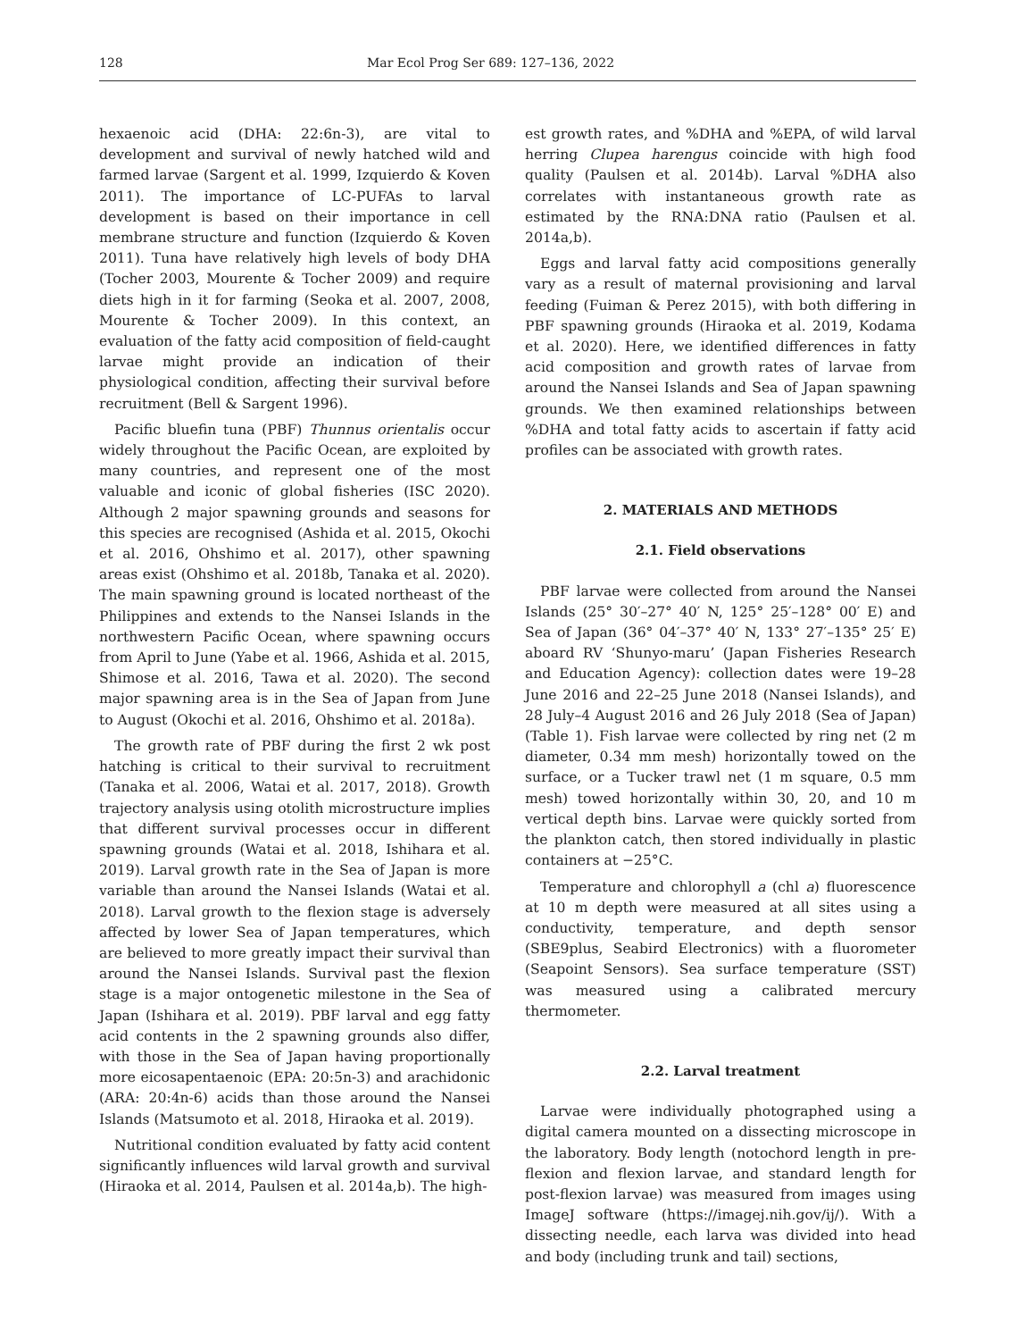128 Mar Ecol Prog Ser 689: 127–136, 2022
hexaenoic acid (DHA: 22:6n-3), are vital to development and survival of newly hatched wild and farmed larvae (Sargent et al. 1999, Izquierdo & Koven 2011). The importance of LC-PUFAs to larval development is based on their importance in cell membrane structure and function (Izquierdo & Koven 2011). Tuna have relatively high levels of body DHA (Tocher 2003, Mourente & Tocher 2009) and require diets high in it for farming (Seoka et al. 2007, 2008, Mourente & Tocher 2009). In this context, an evaluation of the fatty acid composition of field-caught larvae might provide an indication of their physiological condition, affecting their survival before recruitment (Bell & Sargent 1996).
Pacific bluefin tuna (PBF) Thunnus orientalis occur widely throughout the Pacific Ocean, are exploited by many countries, and represent one of the most valuable and iconic of global fisheries (ISC 2020). Although 2 major spawning grounds and seasons for this species are recognised (Ashida et al. 2015, Okochi et al. 2016, Ohshimo et al. 2017), other spawning areas exist (Ohshimo et al. 2018b, Tanaka et al. 2020). The main spawning ground is located northeast of the Philippines and extends to the Nansei Islands in the northwestern Pacific Ocean, where spawning occurs from April to June (Yabe et al. 1966, Ashida et al. 2015, Shimose et al. 2016, Tawa et al. 2020). The second major spawning area is in the Sea of Japan from June to August (Okochi et al. 2016, Ohshimo et al. 2018a).
The growth rate of PBF during the first 2 wk post hatching is critical to their survival to recruitment (Tanaka et al. 2006, Watai et al. 2017, 2018). Growth trajectory analysis using otolith microstructure implies that different survival processes occur in different spawning grounds (Watai et al. 2018, Ishihara et al. 2019). Larval growth rate in the Sea of Japan is more variable than around the Nansei Islands (Watai et al. 2018). Larval growth to the flexion stage is adversely affected by lower Sea of Japan temperatures, which are believed to more greatly impact their survival than around the Nansei Islands. Survival past the flexion stage is a major ontogenetic milestone in the Sea of Japan (Ishihara et al. 2019). PBF larval and egg fatty acid contents in the 2 spawning grounds also differ, with those in the Sea of Japan having proportionally more eicosapentaenoic (EPA: 20:5n-3) and arachidonic (ARA: 20:4n-6) acids than those around the Nansei Islands (Matsumoto et al. 2018, Hiraoka et al. 2019).
Nutritional condition evaluated by fatty acid content significantly influences wild larval growth and survival (Hiraoka et al. 2014, Paulsen et al. 2014a,b). The high-
est growth rates, and %DHA and %EPA, of wild larval herring Clupea harengus coincide with high food quality (Paulsen et al. 2014b). Larval %DHA also correlates with instantaneous growth rate as estimated by the RNA:DNA ratio (Paulsen et al. 2014a,b).
Eggs and larval fatty acid compositions generally vary as a result of maternal provisioning and larval feeding (Fuiman & Perez 2015), with both differing in PBF spawning grounds (Hiraoka et al. 2019, Kodama et al. 2020). Here, we identified differences in fatty acid composition and growth rates of larvae from around the Nansei Islands and Sea of Japan spawning grounds. We then examined relationships between %DHA and total fatty acids to ascertain if fatty acid profiles can be associated with growth rates.
2. MATERIALS AND METHODS
2.1. Field observations
PBF larvae were collected from around the Nansei Islands (25° 30′–27° 40′ N, 125° 25′–128° 00′ E) and Sea of Japan (36° 04′–37° 40′ N, 133° 27′–135° 25′ E) aboard RV ‘Shunyo-maru’ (Japan Fisheries Research and Education Agency): collection dates were 19–28 June 2016 and 22–25 June 2018 (Nansei Islands), and 28 July–4 August 2016 and 26 July 2018 (Sea of Japan) (Table 1). Fish larvae were collected by ring net (2 m diameter, 0.34 mm mesh) horizontally towed on the surface, or a Tucker trawl net (1 m square, 0.5 mm mesh) towed horizontally within 30, 20, and 10 m vertical depth bins. Larvae were quickly sorted from the plankton catch, then stored individually in plastic containers at −25°C.
Temperature and chlorophyll a (chl a) fluorescence at 10 m depth were measured at all sites using a conductivity, temperature, and depth sensor (SBE9plus, Seabird Electronics) with a fluorometer (Seapoint Sensors). Sea surface temperature (SST) was measured using a calibrated mercury thermometer.
2.2. Larval treatment
Larvae were individually photographed using a digital camera mounted on a dissecting microscope in the laboratory. Body length (notochord length in pre-flexion and flexion larvae, and standard length for post-flexion larvae) was measured from images using ImageJ software (https://imagej.nih.gov/ij/). With a dissecting needle, each larva was divided into head and body (including trunk and tail) sections,